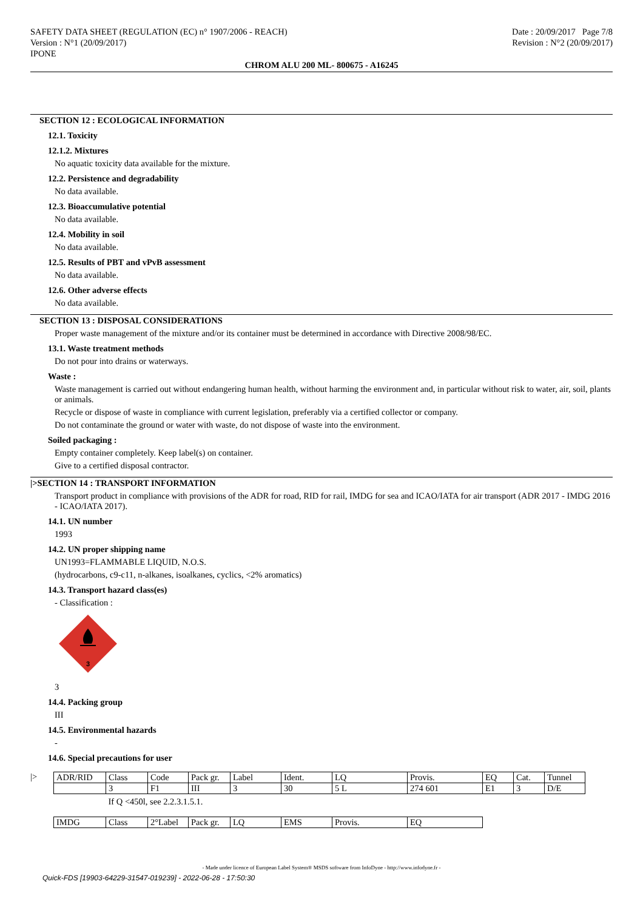SAFETY DATA SHEET (REGULATION (EC) n° 1907/2006 - REACH)
Version : N°1 (20/09/2017)
IPONE
Date : 20/09/2017 Page 7/8
Revision : N°2 (20/09/2017)
CHROM ALU 200 ML- 800675 - A16245
SECTION 12 : ECOLOGICAL INFORMATION
12.1. Toxicity
12.1.2. Mixtures
No aquatic toxicity data available for the mixture.
12.2. Persistence and degradability
No data available.
12.3. Bioaccumulative potential
No data available.
12.4. Mobility in soil
No data available.
12.5. Results of PBT and vPvB assessment
No data available.
12.6. Other adverse effects
No data available.
SECTION 13 : DISPOSAL CONSIDERATIONS
Proper waste management of the mixture and/or its container must be determined in accordance with Directive 2008/98/EC.
13.1. Waste treatment methods
Do not pour into drains or waterways.
Waste :
Waste management is carried out without endangering human health, without harming the environment and, in particular without risk to water, air, soil, plants or animals.
Recycle or dispose of waste in compliance with current legislation, preferably via a certified collector or company.
Do not contaminate the ground or water with waste, do not dispose of waste into the environment.
Soiled packaging :
Empty container completely. Keep label(s) on container.
Give to a certified disposal contractor.
|>SECTION 14 : TRANSPORT INFORMATION
Transport product in compliance with provisions of the ADR for road, RID for rail, IMDG for sea and ICAO/IATA for air transport (ADR 2017 - IMDG 2016 - ICAO/IATA 2017).
14.1. UN number
1993
14.2. UN proper shipping name
UN1993=FLAMMABLE LIQUID, N.O.S.
(hydrocarbons, c9-c11, n-alkanes, isoalkanes, cyclics, <2% aromatics)
14.3. Transport hazard class(es)
- Classification :
3
3
14.4. Packing group
III
14.5. Environmental hazards
-
14.6. Special precautions for user
|>
| ADR/RID | Class | Code | Pack gr. | Label | Ident. | LQ | Provis. | EQ | Cat. | Tunnel |
| | 3 | F1 | III | 3 | 30 | 5 L | 274 601 | E1 | 3 | D/E |
| | If Q <450l, see 2.2.3.1.5.1. | | | | | | | | | |
| IMDG | Class | 2°Label | Pack gr. | LQ | EMS | Provis. | EQ |
- Made under licence of European Label System® MSDS software from InfoDyne - http://www.infodyne.fr -
Quick-FDS [19903-64229-31547-019239] - 2022-06-28 - 17:50:30